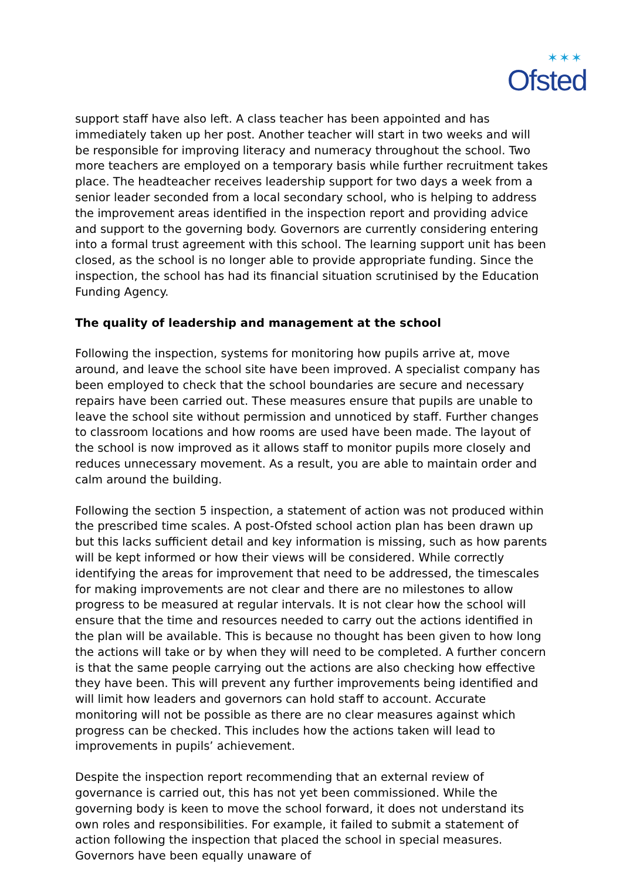✶✶✶
Ofsted
support staff have also left. A class teacher has been appointed and has immediately taken up her post. Another teacher will start in two weeks and will be responsible for improving literacy and numeracy throughout the school. Two more teachers are employed on a temporary basis while further recruitment takes place. The headteacher receives leadership support for two days a week from a senior leader seconded from a local secondary school, who is helping to address the improvement areas identified in the inspection report and providing advice and support to the governing body. Governors are currently considering entering into a formal trust agreement with this school. The learning support unit has been closed, as the school is no longer able to provide appropriate funding. Since the inspection, the school has had its financial situation scrutinised by the Education Funding Agency.
The quality of leadership and management at the school
Following the inspection, systems for monitoring how pupils arrive at, move around, and leave the school site have been improved. A specialist company has been employed to check that the school boundaries are secure and necessary repairs have been carried out. These measures ensure that pupils are unable to leave the school site without permission and unnoticed by staff. Further changes to classroom locations and how rooms are used have been made. The layout of the school is now improved as it allows staff to monitor pupils more closely and reduces unnecessary movement. As a result, you are able to maintain order and calm around the building.
Following the section 5 inspection, a statement of action was not produced within the prescribed time scales. A post-Ofsted school action plan has been drawn up but this lacks sufficient detail and key information is missing, such as how parents will be kept informed or how their views will be considered. While correctly identifying the areas for improvement that need to be addressed, the timescales for making improvements are not clear and there are no milestones to allow progress to be measured at regular intervals. It is not clear how the school will ensure that the time and resources needed to carry out the actions identified in the plan will be available. This is because no thought has been given to how long the actions will take or by when they will need to be completed. A further concern is that the same people carrying out the actions are also checking how effective they have been. This will prevent any further improvements being identified and will limit how leaders and governors can hold staff to account. Accurate monitoring will not be possible as there are no clear measures against which progress can be checked. This includes how the actions taken will lead to improvements in pupils’ achievement.
Despite the inspection report recommending that an external review of governance is carried out, this has not yet been commissioned. While the governing body is keen to move the school forward, it does not understand its own roles and responsibilities. For example, it failed to submit a statement of action following the inspection that placed the school in special measures. Governors have been equally unaware of